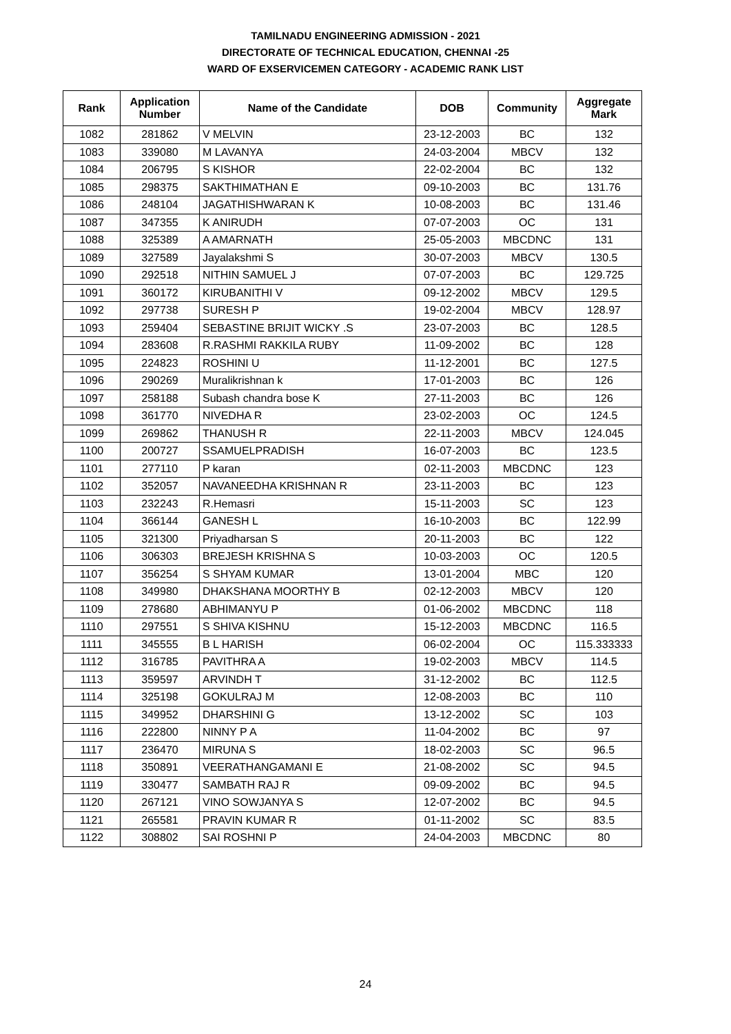TAMILNADU ENGINEERING ADMISSION - 2021
DIRECTORATE OF TECHNICAL EDUCATION, CHENNAI -25
WARD OF EXSERVICEMEN CATEGORY - ACADEMIC RANK LIST
| Rank | Application Number | Name of the Candidate | DOB | Community | Aggregate Mark |
| --- | --- | --- | --- | --- | --- |
| 1082 | 281862 | V MELVIN | 23-12-2003 | BC | 132 |
| 1083 | 339080 | M LAVANYA | 24-03-2004 | MBCV | 132 |
| 1084 | 206795 | S KISHOR | 22-02-2004 | BC | 132 |
| 1085 | 298375 | SAKTHIMATHAN E | 09-10-2003 | BC | 131.76 |
| 1086 | 248104 | JAGATHISHWARAN K | 10-08-2003 | BC | 131.46 |
| 1087 | 347355 | K ANIRUDH | 07-07-2003 | OC | 131 |
| 1088 | 325389 | A AMARNATH | 25-05-2003 | MBCDNC | 131 |
| 1089 | 327589 | Jayalakshmi S | 30-07-2003 | MBCV | 130.5 |
| 1090 | 292518 | NITHIN SAMUEL J | 07-07-2003 | BC | 129.725 |
| 1091 | 360172 | KIRUBANITHI V | 09-12-2002 | MBCV | 129.5 |
| 1092 | 297738 | SURESH P | 19-02-2004 | MBCV | 128.97 |
| 1093 | 259404 | SEBASTINE BRIJIT WICKY .S | 23-07-2003 | BC | 128.5 |
| 1094 | 283608 | R.RASHMI RAKKILA RUBY | 11-09-2002 | BC | 128 |
| 1095 | 224823 | ROSHINI U | 11-12-2001 | BC | 127.5 |
| 1096 | 290269 | Muralikrishnan k | 17-01-2003 | BC | 126 |
| 1097 | 258188 | Subash chandra bose K | 27-11-2003 | BC | 126 |
| 1098 | 361770 | NIVEDHA R | 23-02-2003 | OC | 124.5 |
| 1099 | 269862 | THANUSH R | 22-11-2003 | MBCV | 124.045 |
| 1100 | 200727 | SSAMUELPRADISH | 16-07-2003 | BC | 123.5 |
| 1101 | 277110 | P karan | 02-11-2003 | MBCDNC | 123 |
| 1102 | 352057 | NAVANEEDHA KRISHNAN R | 23-11-2003 | BC | 123 |
| 1103 | 232243 | R.Hemasri | 15-11-2003 | SC | 123 |
| 1104 | 366144 | GANESH L | 16-10-2003 | BC | 122.99 |
| 1105 | 321300 | Priyadharsan S | 20-11-2003 | BC | 122 |
| 1106 | 306303 | BREJESH KRISHNA S | 10-03-2003 | OC | 120.5 |
| 1107 | 356254 | S SHYAM KUMAR | 13-01-2004 | MBC | 120 |
| 1108 | 349980 | DHAKSHANA MOORTHY B | 02-12-2003 | MBCV | 120 |
| 1109 | 278680 | ABHIMANYU P | 01-06-2002 | MBCDNC | 118 |
| 1110 | 297551 | S SHIVA KISHNU | 15-12-2003 | MBCDNC | 116.5 |
| 1111 | 345555 | B L HARISH | 06-02-2004 | OC | 115.333333 |
| 1112 | 316785 | PAVITHRA A | 19-02-2003 | MBCV | 114.5 |
| 1113 | 359597 | ARVINDH T | 31-12-2002 | BC | 112.5 |
| 1114 | 325198 | GOKULRAJ M | 12-08-2003 | BC | 110 |
| 1115 | 349952 | DHARSHINI G | 13-12-2002 | SC | 103 |
| 1116 | 222800 | NINNY P A | 11-04-2002 | BC | 97 |
| 1117 | 236470 | MIRUNA S | 18-02-2003 | SC | 96.5 |
| 1118 | 350891 | VEERATHANGAMANI E | 21-08-2002 | SC | 94.5 |
| 1119 | 330477 | SAMBATH RAJ R | 09-09-2002 | BC | 94.5 |
| 1120 | 267121 | VINO SOWJANYA S | 12-07-2002 | BC | 94.5 |
| 1121 | 265581 | PRAVIN KUMAR R | 01-11-2002 | SC | 83.5 |
| 1122 | 308802 | SAI ROSHNI P | 24-04-2003 | MBCDNC | 80 |
24